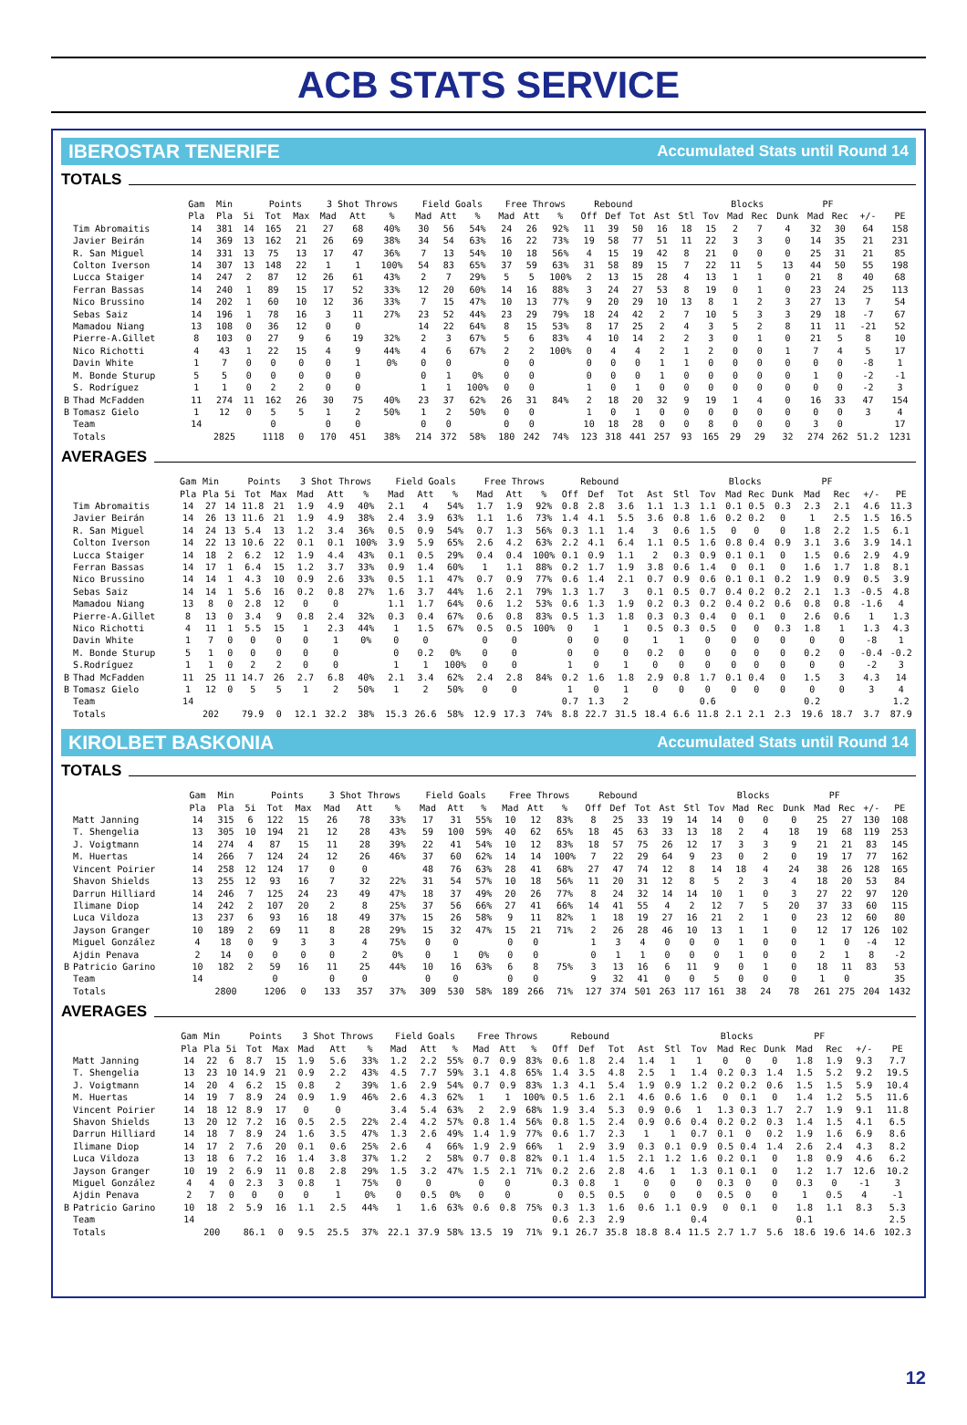ACB STATS SERVICE
IBEROSTAR TENERIFE Accumulated Stats until Round 14
TOTALS
| | | Gam | Min | | Points | | 3 Shot Throws | | | Field Goals | | | Free Throws | | | Rebound | | | | | | Blocks | | | PF | | | |
| --- | --- | --- | --- | --- | --- | --- | --- | --- | --- | --- | --- | --- | --- | --- | --- | --- | --- | --- | --- | --- | --- | --- | --- | --- | --- | --- | --- | --- |
| | | Pla | Pla | 5i | Tot | Max | Mad | Att | % | Mad | Att | % | Mad | Att | % | Off | Def | Tot | Ast | Stl | Tov | Mad | Rec | Dunk | Mad | Rec | +/- | PE |
| | Tim Abromaitis | 14 | 381 | 14 | 165 | 21 | 27 | 68 | 40% | 30 | 56 | 54% | 24 | 26 | 92% | 11 | 39 | 50 | 16 | 18 | 15 | 2 | 7 | 4 | 32 | 30 | 64 | 158 |
| | Javier Beirán | 14 | 369 | 13 | 162 | 21 | 26 | 69 | 38% | 34 | 54 | 63% | 16 | 22 | 73% | 19 | 58 | 77 | 51 | 11 | 22 | 3 | 3 | 0 | 14 | 35 | 21 | 231 |
| | R. San Miguel | 14 | 331 | 13 | 75 | 13 | 17 | 47 | 36% | 7 | 13 | 54% | 10 | 18 | 56% | 4 | 15 | 19 | 42 | 8 | 21 | 0 | 0 | 0 | 25 | 31 | 21 | 85 |
| | Colton Iverson | 14 | 307 | 13 | 148 | 22 | 1 | 1 | 100% | 54 | 83 | 65% | 37 | 59 | 63% | 31 | 58 | 89 | 15 | 7 | 22 | 11 | 5 | 13 | 44 | 50 | 55 | 198 |
| | Lucca Staiger | 14 | 247 | 2 | 87 | 12 | 26 | 61 | 43% | 2 | 7 | 29% | 5 | 5 | 100% | 2 | 13 | 15 | 28 | 4 | 13 | 1 | 1 | 0 | 21 | 8 | 40 | 68 |
| | Ferran Bassas | 14 | 240 | 1 | 89 | 15 | 17 | 52 | 33% | 12 | 20 | 60% | 14 | 16 | 88% | 3 | 24 | 27 | 53 | 8 | 19 | 0 | 1 | 0 | 23 | 24 | 25 | 113 |
| | Nico Brussino | 14 | 202 | 1 | 60 | 10 | 12 | 36 | 33% | 7 | 15 | 47% | 10 | 13 | 77% | 9 | 20 | 29 | 10 | 13 | 8 | 1 | 2 | 3 | 27 | 13 | 7 | 54 |
| | Sebas Saiz | 14 | 196 | 1 | 78 | 16 | 3 | 11 | 27% | 23 | 52 | 44% | 23 | 29 | 79% | 18 | 24 | 42 | 2 | 7 | 10 | 5 | 3 | 3 | 29 | 18 | -7 | 67 |
| | Mamadou Niang | 13 | 108 | 0 | 36 | 12 | 0 | 0 | | 14 | 22 | 64% | 8 | 15 | 53% | 8 | 17 | 25 | 2 | 4 | 3 | 5 | 2 | 8 | 11 | 11 | -21 | 52 |
| | Pierre-A.Gillet | 8 | 103 | 0 | 27 | 9 | 6 | 19 | 32% | 2 | 3 | 67% | 5 | 6 | 83% | 4 | 10 | 14 | 2 | 2 | 3 | 0 | 1 | 0 | 21 | 5 | 8 | 10 |
| | Nico Richotti | 4 | 43 | 1 | 22 | 15 | 4 | 9 | 44% | 4 | 6 | 67% | 2 | 2 | 100% | 0 | 4 | 4 | 2 | 1 | 2 | 0 | 0 | 1 | 7 | 4 | 5 | 17 |
| | Davin White | 1 | 7 | 0 | 0 | 0 | 0 | 1 | 0% | 0 | 0 | | 0 | 0 | | 0 | 0 | 0 | 1 | 1 | 0 | 0 | 0 | 0 | 0 | 0 | -8 | 1 |
| | M. Bonde Sturup | 5 | 5 | 0 | 0 | 0 | 0 | 0 | | 0 | 1 | 0% | 0 | 0 | | 0 | 0 | 0 | 1 | 0 | 0 | 0 | 0 | 0 | 1 | 0 | -2 | -1 |
| | S. Rodríguez | 1 | 1 | 0 | 2 | 2 | 0 | 0 | | 1 | 1 | 100% | 0 | 0 | | 1 | 0 | 1 | 0 | 0 | 0 | 0 | 0 | 0 | 0 | 0 | -2 | 3 |
| B | Thad McFadden | 11 | 274 | 11 | 162 | 26 | 30 | 75 | 40% | 23 | 37 | 62% | 26 | 31 | 84% | 2 | 18 | 20 | 32 | 9 | 19 | 1 | 4 | 0 | 16 | 33 | 47 | 154 |
| B | Tomasz Gielo | 1 | 12 | 0 | 5 | 5 | 1 | 2 | 50% | 1 | 2 | 50% | 0 | 0 | | 1 | 0 | 1 | 0 | 0 | 0 | 0 | 0 | 0 | 0 | 0 | 3 | 4 |
| | Team | 14 | | | 0 | | 0 | 0 | | 0 | 0 | | 0 | 0 | | 10 | 18 | 28 | 0 | 0 | 8 | 0 | 0 | 0 | 3 | 0 | | 17 |
| | Totals | | 2825 | | 1118 | 0 | 170 | 451 | 38% | 214 | 372 | 58% | 180 | 242 | 74% | 123 | 318 | 441 | 257 | 93 | 165 | 29 | 29 | 32 | 274 | 262 | 51.2 | 1231 |
AVERAGES
| | | Gam | Min | | Points | | 3 Shot Throws | | | Field Goals | | | Free Throws | | | Rebound | | | | | | Blocks | | | PF | | | |
| --- | --- | --- | --- | --- | --- | --- | --- | --- | --- | --- | --- | --- | --- | --- | --- | --- | --- | --- | --- | --- | --- | --- | --- | --- | --- | --- | --- | --- |
| | | Pla | Pla | 5i | Tot | Max | Mad | Att | % | Mad | Att | % | Mad | Att | % | Off | Def | Tot | Ast | Stl | Tov | Mad | Rec | Dunk | Mad | Rec | +/- | PE |
| | Tim Abromaitis | 14 | 27 | 14 | 11.8 | 21 | 1.9 | 4.9 | 40% | 2.1 | 4 | 54% | 1.7 | 1.9 | 92% | 0.8 | 2.8 | 3.6 | 1.1 | 1.3 | 1.1 | 0.1 | 0.5 | 0.3 | 2.3 | 2.1 | 4.6 | 11.3 |
| | Javier Beirán | 14 | 26 | 13 | 11.6 | 21 | 1.9 | 4.9 | 38% | 2.4 | 3.9 | 63% | 1.1 | 1.6 | 73% | 1.4 | 4.1 | 5.5 | 3.6 | 0.8 | 1.6 | 0.2 | 0.2 | 0 | 1 | 2.5 | 1.5 | 16.5 |
| | R. San Miguel | 14 | 24 | 13 | 5.4 | 13 | 1.2 | 3.4 | 36% | 0.5 | 0.9 | 54% | 0.7 | 1.3 | 56% | 0.3 | 1.1 | 1.4 | 3 | 0.6 | 1.5 | 0 | 0 | 0 | 1.8 | 2.2 | 1.5 | 6.1 |
| | Colton Iverson | 14 | 22 | 13 | 10.6 | 22 | 0.1 | 0.1 | 100% | 3.9 | 5.9 | 65% | 2.6 | 4.2 | 63% | 2.2 | 4.1 | 6.4 | 1.1 | 0.5 | 1.6 | 0.8 | 0.4 | 0.9 | 3.1 | 3.6 | 3.9 | 14.1 |
| | Lucca Staiger | 14 | 18 | 2 | 6.2 | 12 | 1.9 | 4.4 | 43% | 0.1 | 0.5 | 29% | 0.4 | 0.4 | 100% | 0.1 | 0.9 | 1.1 | 2 | 0.3 | 0.9 | 0.1 | 0.1 | 0 | 1.5 | 0.6 | 2.9 | 4.9 |
| | Ferran Bassas | 14 | 17 | 1 | 6.4 | 15 | 1.2 | 3.7 | 33% | 0.9 | 1.4 | 60% | 1 | 1.1 | 88% | 0.2 | 1.7 | 1.9 | 3.8 | 0.6 | 1.4 | 0 | 0.1 | 0 | 1.6 | 1.7 | 1.8 | 8.1 |
| | Nico Brussino | 14 | 14 | 1 | 4.3 | 10 | 0.9 | 2.6 | 33% | 0.5 | 1.1 | 47% | 0.7 | 0.9 | 77% | 0.6 | 1.4 | 2.1 | 0.7 | 0.9 | 0.6 | 0.1 | 0.1 | 0.2 | 1.9 | 0.9 | 0.5 | 3.9 |
| | Sebas Saiz | 14 | 14 | 1 | 5.6 | 16 | 0.2 | 0.8 | 27% | 1.6 | 3.7 | 44% | 1.6 | 2.1 | 79% | 1.3 | 1.7 | 3 | 0.1 | 0.5 | 0.7 | 0.4 | 0.2 | 0.2 | 2.1 | 1.3 | -0.5 | 4.8 |
| | Mamadou Niang | 13 | 8 | 0 | 2.8 | 12 | 0 | 0 | | 1.1 | 1.7 | 64% | 0.6 | 1.2 | 53% | 0.6 | 1.3 | 1.9 | 0.2 | 0.3 | 0.2 | 0.4 | 0.2 | 0.6 | 0.8 | 0.8 | -1.6 | 4 |
| | Pierre-A.Gillet | 8 | 13 | 0 | 3.4 | 9 | 0.8 | 2.4 | 32% | 0.3 | 0.4 | 67% | 0.6 | 0.8 | 83% | 0.5 | 1.3 | 1.8 | 0.3 | 0.3 | 0.4 | 0 | 0.1 | 0 | 2.6 | 0.6 | 1 | 1.3 |
| | Nico Richotti | 4 | 11 | 1 | 5.5 | 15 | 1 | 2.3 | 44% | 1 | 1.5 | 67% | 0.5 | 0.5 | 100% | 0 | 1 | 1 | 0.5 | 0.3 | 0.5 | 0 | 0 | 0.3 | 1.8 | 1 | 1.3 | 4.3 |
| | Davin White | 1 | 7 | 0 | 0 | 0 | 0 | 1 | 0% | 0 | 0 | | 0 | 0 | | 0 | 0 | 0 | 1 | 1 | 0 | 0 | 0 | 0 | 0 | 0 | -8 | 1 |
| | M. Bonde Sturup | 5 | 1 | 0 | 0 | 0 | 0 | 0 | | 0 | 0.2 | 0% | 0 | 0 | | 0 | 0 | 0 | 0.2 | 0 | 0 | 0 | 0 | 0 | 0.2 | 0 | -0.4 | -0.2 |
| | S.Rodríguez | 1 | 1 | 0 | 2 | 2 | 0 | 0 | | 1 | 1 | 100% | 0 | 0 | | 1 | 0 | 1 | 0 | 0 | 0 | 0 | 0 | 0 | 0 | 0 | -2 | 3 |
| B | Thad McFadden | 11 | 25 | 11 | 14.7 | 26 | 2.7 | 6.8 | 40% | 2.1 | 3.4 | 62% | 2.4 | 2.8 | 84% | 0.2 | 1.6 | 1.8 | 2.9 | 0.8 | 1.7 | 0.1 | 0.4 | 0 | 1.5 | 3 | 4.3 | 14 |
| B | Tomasz Gielo | 1 | 12 | 0 | 5 | 5 | 1 | 2 | 50% | 1 | 2 | 50% | 0 | 0 | | 1 | 0 | 1 | 0 | 0 | 0 | 0 | 0 | 0 | 0 | 0 | 3 | 4 |
| | Team | 14 | | | | | | | | | | | | | | 0.7 | 1.3 | 2 | | | 0.6 | | | | 0.2 | | | 1.2 |
| | Totals | | 202 | | 79.9 | 0 | 12.1 | 32.2 | 38% | 15.3 | 26.6 | 58% | 12.9 | 17.3 | 74% | 8.8 | 22.7 | 31.5 | 18.4 | 6.6 | 11.8 | 2.1 | 2.1 | 2.3 | 19.6 | 18.7 | 3.7 | 87.9 |
KIROLBET BASKONIA Accumulated Stats until Round 14
TOTALS
| | | Gam | Min | | Points | | 3 Shot Throws | | | Field Goals | | | Free Throws | | | Rebound | | | | | | Blocks | | | PF | | | |
| --- | --- | --- | --- | --- | --- | --- | --- | --- | --- | --- | --- | --- | --- | --- | --- | --- | --- | --- | --- | --- | --- | --- | --- | --- | --- | --- | --- | --- |
| | | Pla | Pla | 5i | Tot | Max | Mad | Att | % | Mad | Att | % | Mad | Att | % | Off | Def | Tot | Ast | Stl | Tov | Mad | Rec | Dunk | Mad | Rec | +/- | PE |
| | Matt Janning | 14 | 315 | 6 | 122 | 15 | 26 | 78 | 33% | 17 | 31 | 55% | 10 | 12 | 83% | 8 | 25 | 33 | 19 | 14 | 14 | 0 | 0 | 0 | 25 | 27 | 130 | 108 |
| | T. Shengelia | 13 | 305 | 10 | 194 | 21 | 12 | 28 | 43% | 59 | 100 | 59% | 40 | 62 | 65% | 18 | 45 | 63 | 33 | 13 | 18 | 2 | 4 | 18 | 19 | 68 | 119 | 253 |
| | J. Voigtmann | 14 | 274 | 4 | 87 | 15 | 11 | 28 | 39% | 22 | 41 | 54% | 10 | 12 | 83% | 18 | 57 | 75 | 26 | 12 | 17 | 3 | 3 | 9 | 21 | 21 | 83 | 145 |
| | M. Huertas | 14 | 266 | 7 | 124 | 24 | 12 | 26 | 46% | 37 | 60 | 62% | 14 | 14 | 100% | 7 | 22 | 29 | 64 | 9 | 23 | 0 | 2 | 0 | 19 | 17 | 77 | 162 |
| | Vincent Poirier | 14 | 258 | 12 | 124 | 17 | 0 | 0 | | 48 | 76 | 63% | 28 | 41 | 68% | 27 | 47 | 74 | 12 | 8 | 14 | 18 | 4 | 24 | 38 | 26 | 128 | 165 |
| | Shavon Shields | 13 | 255 | 12 | 93 | 16 | 7 | 32 | 22% | 31 | 54 | 57% | 10 | 18 | 56% | 11 | 20 | 31 | 12 | 8 | 5 | 2 | 3 | 4 | 18 | 20 | 53 | 84 |
| | Darrun Hilliard | 14 | 246 | 7 | 125 | 24 | 23 | 49 | 47% | 18 | 37 | 49% | 20 | 26 | 77% | 8 | 24 | 32 | 14 | 14 | 10 | 1 | 0 | 3 | 27 | 22 | 97 | 120 |
| | Ilimane Diop | 14 | 242 | 2 | 107 | 20 | 2 | 8 | 25% | 37 | 56 | 66% | 27 | 41 | 66% | 14 | 41 | 55 | 4 | 2 | 12 | 7 | 5 | 20 | 37 | 33 | 60 | 115 |
| | Luca Vildoza | 13 | 237 | 6 | 93 | 16 | 18 | 49 | 37% | 15 | 26 | 58% | 9 | 11 | 82% | 1 | 18 | 19 | 27 | 16 | 21 | 2 | 1 | 0 | 23 | 12 | 60 | 80 |
| | Jayson Granger | 10 | 189 | 2 | 69 | 11 | 8 | 28 | 29% | 15 | 32 | 47% | 15 | 21 | 71% | 2 | 26 | 28 | 46 | 10 | 13 | 1 | 1 | 0 | 12 | 17 | 126 | 102 |
| | Miguel González | 4 | 18 | 0 | 9 | 3 | 3 | 4 | 75% | 0 | 0 | | 0 | 0 | | 1 | 3 | 4 | 0 | 0 | 0 | 1 | 0 | 0 | 1 | 0 | -4 | 12 |
| | Ajdin Penava | 2 | 14 | 0 | 0 | 0 | 0 | 2 | 0% | 0 | 1 | 0% | 0 | 0 | | 0 | 1 | 1 | 0 | 0 | 0 | 1 | 0 | 0 | 2 | 1 | 8 | -2 |
| B | Patricio Garino | 10 | 182 | 2 | 59 | 16 | 11 | 25 | 44% | 10 | 16 | 63% | 6 | 8 | 75% | 3 | 13 | 16 | 6 | 11 | 9 | 0 | 1 | 0 | 18 | 11 | 83 | 53 |
| | Team | 14 | | | 0 | | 0 | 0 | | 0 | 0 | | 0 | 0 | | 9 | 32 | 41 | 0 | 0 | 5 | 0 | 0 | 0 | 1 | 0 | | 35 |
| | Totals | | 2800 | | 1206 | 0 | 133 | 357 | 37% | 309 | 530 | 58% | 189 | 266 | 71% | 127 | 374 | 501 | 263 | 117 | 161 | 38 | 24 | 78 | 261 | 275 | 204 | 1432 |
AVERAGES
| | | Gam | Min | | Points | | 3 Shot Throws | | | Field Goals | | | Free Throws | | | Rebound | | | | | | Blocks | | | PF | | | |
| --- | --- | --- | --- | --- | --- | --- | --- | --- | --- | --- | --- | --- | --- | --- | --- | --- | --- | --- | --- | --- | --- | --- | --- | --- | --- | --- | --- | --- |
| | | Pla | Pla | 5i | Tot | Max | Mad | Att | % | Mad | Att | % | Mad | Att | % | Off | Def | Tot | Ast | Stl | Tov | Mad | Rec | Dunk | Mad | Rec | +/- | PE |
| | Matt Janning | 14 | 22 | 6 | 8.7 | 15 | 1.9 | 5.6 | 33% | 1.2 | 2.2 | 55% | 0.7 | 0.9 | 83% | 0.6 | 1.8 | 2.4 | 1.4 | 1 | 1 | 0 | 0 | 0 | 1.8 | 1.9 | 9.3 | 7.7 |
| | T. Shengelia | 13 | 23 | 10 | 14.9 | 21 | 0.9 | 2.2 | 43% | 4.5 | 7.7 | 59% | 3.1 | 4.8 | 65% | 1.4 | 3.5 | 4.8 | 2.5 | 1 | 1.4 | 0.2 | 0.3 | 1.4 | 1.5 | 5.2 | 9.2 | 19.5 |
| | J. Voigtmann | 14 | 20 | 4 | 6.2 | 15 | 0.8 | 2 | 39% | 1.6 | 2.9 | 54% | 0.7 | 0.9 | 83% | 1.3 | 4.1 | 5.4 | 1.9 | 0.9 | 1.2 | 0.2 | 0.2 | 0.6 | 1.5 | 1.5 | 5.9 | 10.4 |
| | M. Huertas | 14 | 19 | 7 | 8.9 | 24 | 0.9 | 1.9 | 46% | 2.6 | 4.3 | 62% | 1 | 1 | 100% | 0.5 | 1.6 | 2.1 | 4.6 | 0.6 | 1.6 | 0 | 0.1 | 0 | 1.4 | 1.2 | 5.5 | 11.6 |
| | Vincent Poirier | 14 | 18 | 12 | 8.9 | 17 | 0 | 0 | | 3.4 | 5.4 | 63% | 2 | 2.9 | 68% | 1.9 | 3.4 | 5.3 | 0.9 | 0.6 | 1 | 1.3 | 0.3 | 1.7 | 2.7 | 1.9 | 9.1 | 11.8 |
| | Shavon Shields | 13 | 20 | 12 | 7.2 | 16 | 0.5 | 2.5 | 22% | 2.4 | 4.2 | 57% | 0.8 | 1.4 | 56% | 0.8 | 1.5 | 2.4 | 0.9 | 0.6 | 0.4 | 0.2 | 0.2 | 0.3 | 1.4 | 1.5 | 4.1 | 6.5 |
| | Darrun Hilliard | 14 | 18 | 7 | 8.9 | 24 | 1.6 | 3.5 | 47% | 1.3 | 2.6 | 49% | 1.4 | 1.9 | 77% | 0.6 | 1.7 | 2.3 | 1 | 1 | 0.7 | 0.1 | 0 | 0.2 | 1.9 | 1.6 | 6.9 | 8.6 |
| | Ilimane Diop | 14 | 17 | 2 | 7.6 | 20 | 0.1 | 0.6 | 25% | 2.6 | 4 | 66% | 1.9 | 2.9 | 66% | 1 | 2.9 | 3.9 | 0.3 | 0.1 | 0.9 | 0.5 | 0.4 | 1.4 | 2.6 | 2.4 | 4.3 | 8.2 |
| | Luca Vildoza | 13 | 18 | 6 | 7.2 | 16 | 1.4 | 3.8 | 37% | 1.2 | 2 | 58% | 0.7 | 0.8 | 82% | 0.1 | 1.4 | 1.5 | 2.1 | 1.2 | 1.6 | 0.2 | 0.1 | 0 | 1.8 | 0.9 | 4.6 | 6.2 |
| | Jayson Granger | 10 | 19 | 2 | 6.9 | 11 | 0.8 | 2.8 | 29% | 1.5 | 3.2 | 47% | 1.5 | 2.1 | 71% | 0.2 | 2.6 | 2.8 | 4.6 | 1 | 1.3 | 0.1 | 0.1 | 0 | 1.2 | 1.7 | 12.6 | 10.2 |
| | Miguel González | 4 | 4 | 0 | 2.3 | 3 | 0.8 | 1 | 75% | 0 | 0 | | 0 | 0 | | 0.3 | 0.8 | 1 | 0 | 0 | 0 | 0.3 | 0 | 0 | 0.3 | 0 | -1 | 3 |
| | Ajdin Penava | 2 | 7 | 0 | 0 | 0 | 0 | 1 | 0% | 0 | 0.5 | 0% | 0 | 0 | | 0 | 0.5 | 0.5 | 0 | 0 | 0 | 0.5 | 0 | 0 | 1 | 0.5 | 4 | -1 |
| B | Patricio Garino | 10 | 18 | 2 | 5.9 | 16 | 1.1 | 2.5 | 44% | 1 | 1.6 | 63% | 0.6 | 0.8 | 75% | 0.3 | 1.3 | 1.6 | 0.6 | 1.1 | 0.9 | 0 | 0.1 | 0 | 1.8 | 1.1 | 8.3 | 5.3 |
| | Team | 14 | | | | | | | | | | | | | | 0.6 | 2.3 | 2.9 | | | 0.4 | | | | 0.1 | | | 2.5 |
| | Totals | | 200 | | 86.1 | 0 | 9.5 | 25.5 | 37% | 22.1 | 37.9 | 58% | 13.5 | 19 | 71% | 9.1 | 26.7 | 35.8 | 18.8 | 8.4 | 11.5 | 2.7 | 1.7 | 5.6 | 18.6 | 19.6 | 14.6 | 102.3 |
12